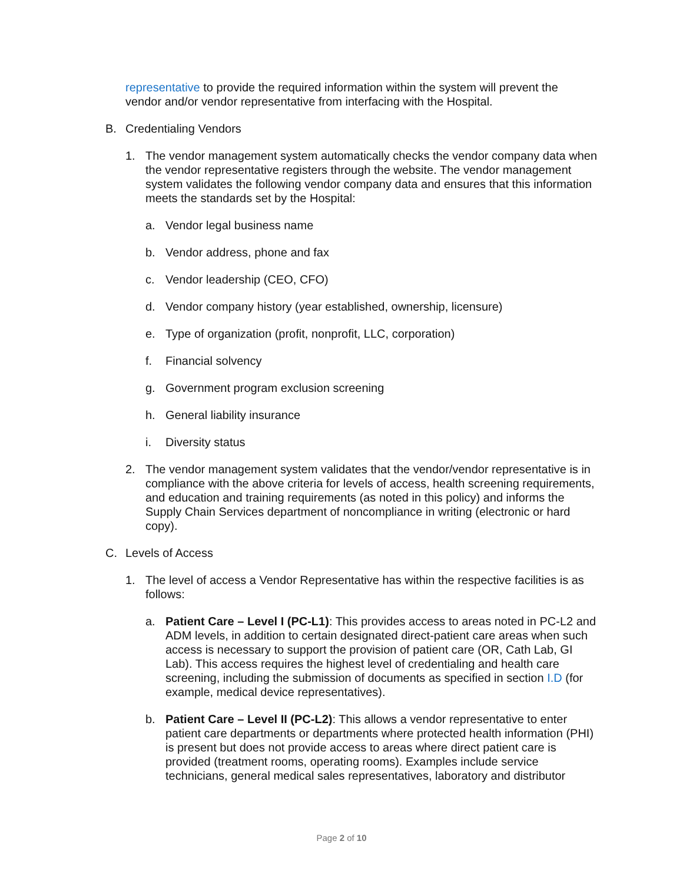representative to provide the required information within the system will prevent the vendor and/or vendor representative from interfacing with the Hospital.
B. Credentialing Vendors
1. The vendor management system automatically checks the vendor company data when the vendor representative registers through the website. The vendor management system validates the following vendor company data and ensures that this information meets the standards set by the Hospital:
a. Vendor legal business name
b. Vendor address, phone and fax
c. Vendor leadership (CEO, CFO)
d. Vendor company history (year established, ownership, licensure)
e. Type of organization (profit, nonprofit, LLC, corporation)
f. Financial solvency
g. Government program exclusion screening
h. General liability insurance
i. Diversity status
2. The vendor management system validates that the vendor/vendor representative is in compliance with the above criteria for levels of access, health screening requirements, and education and training requirements (as noted in this policy) and informs the Supply Chain Services department of noncompliance in writing (electronic or hard copy).
C. Levels of Access
1. The level of access a Vendor Representative has within the respective facilities is as follows:
a. Patient Care – Level I (PC-L1): This provides access to areas noted in PC-L2 and ADM levels, in addition to certain designated direct-patient care areas when such access is necessary to support the provision of patient care (OR, Cath Lab, GI Lab). This access requires the highest level of credentialing and health care screening, including the submission of documents as specified in section I.D (for example, medical device representatives).
b. Patient Care – Level II (PC-L2): This allows a vendor representative to enter patient care departments or departments where protected health information (PHI) is present but does not provide access to areas where direct patient care is provided (treatment rooms, operating rooms). Examples include service technicians, general medical sales representatives, laboratory and distributor
Page 2 of 10